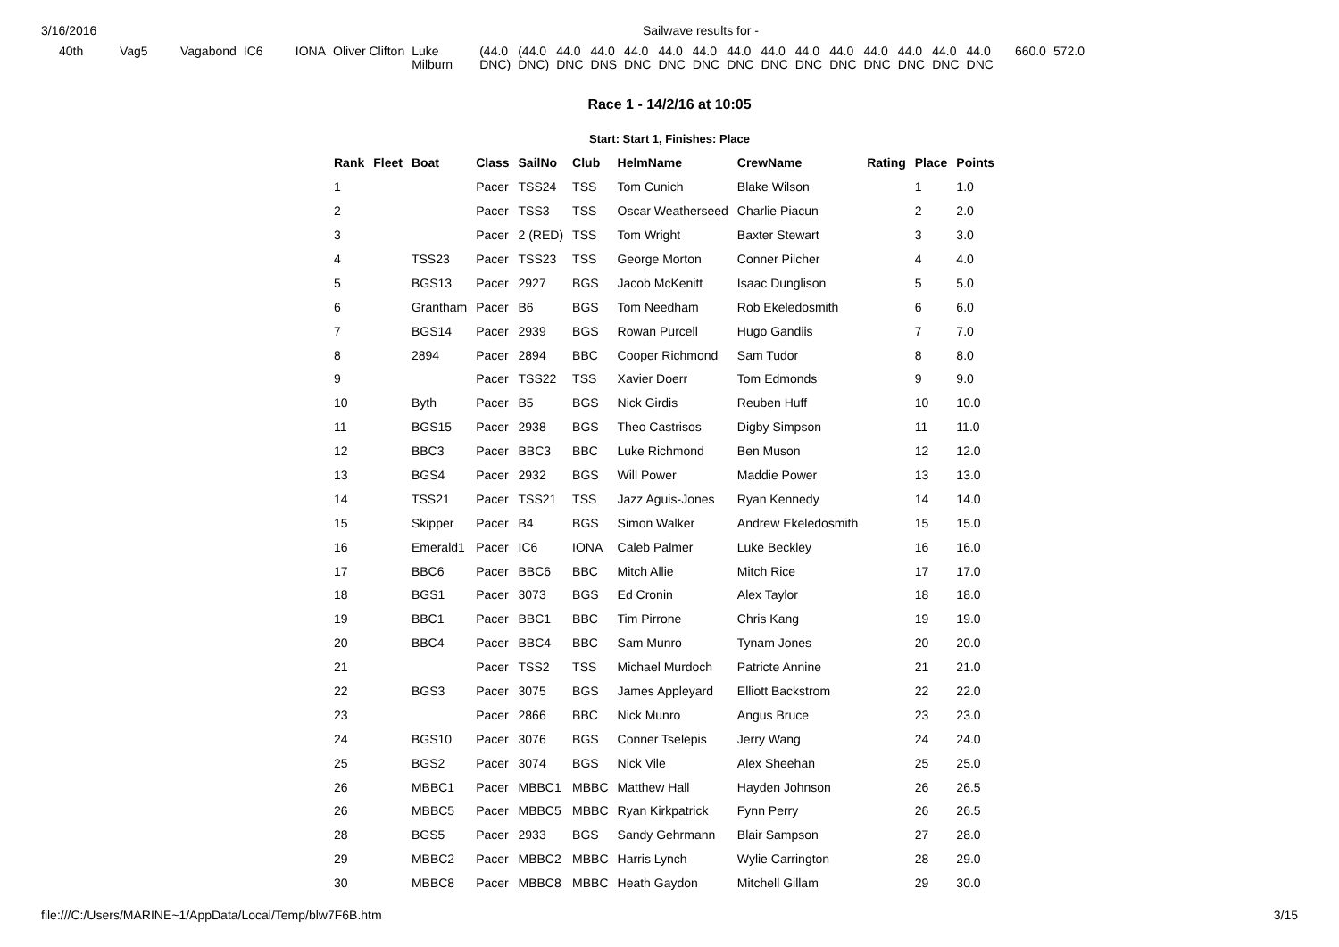3/16/2016 Sailwave results for -
| 40th | Vag5 | Vagabond | IC6 | IONA | Oliver Clifton | Luke Milburn | (44.0 DNC) | (44.0 DNC) | 44.0 DNC | 44.0 DNS | 44.0 DNC | 44.0 DNC | 44.0 DNC | 44.0 DNC | 44.0 DNC | 44.0 DNC | 44.0 DNC | 44.0 DNC | 44.0 DNC | 44.0 DNC | 44.0 DNC | 660.0 | 572.0 |
Race 1 - 14/2/16 at 10:05
Start: Start 1, Finishes: Place
| Rank | Fleet | Boat | Class | SailNo | Club | HelmName | CrewName | Rating | Place | Points |
| --- | --- | --- | --- | --- | --- | --- | --- | --- | --- | --- |
| 1 | | | Pacer | TSS24 | TSS | Tom Cunich | Blake Wilson | | 1 | 1.0 |
| 2 | | | Pacer | TSS3 | TSS | Oscar Weatherseed | Charlie Piacun | | 2 | 2.0 |
| 3 | | | Pacer | 2 (RED) | TSS | Tom Wright | Baxter Stewart | | 3 | 3.0 |
| 4 | | TSS23 | Pacer | TSS23 | TSS | George Morton | Conner Pilcher | | 4 | 4.0 |
| 5 | | BGS13 | Pacer | 2927 | BGS | Jacob McKenitt | Isaac Dunglison | | 5 | 5.0 |
| 6 | | Grantham | Pacer | B6 | BGS | Tom Needham | Rob Ekeledosmith | | 6 | 6.0 |
| 7 | | BGS14 | Pacer | 2939 | BGS | Rowan Purcell | Hugo Gandiis | | 7 | 7.0 |
| 8 | | 2894 | Pacer | 2894 | BBC | Cooper Richmond | Sam Tudor | | 8 | 8.0 |
| 9 | | | Pacer | TSS22 | TSS | Xavier Doerr | Tom Edmonds | | 9 | 9.0 |
| 10 | | Byth | Pacer | B5 | BGS | Nick Girdis | Reuben Huff | | 10 | 10.0 |
| 11 | | BGS15 | Pacer | 2938 | BGS | Theo Castrisos | Digby Simpson | | 11 | 11.0 |
| 12 | | BBC3 | Pacer | BBC3 | BBC | Luke Richmond | Ben Muson | | 12 | 12.0 |
| 13 | | BGS4 | Pacer | 2932 | BGS | Will Power | Maddie Power | | 13 | 13.0 |
| 14 | | TSS21 | Pacer | TSS21 | TSS | Jazz Aguis-Jones | Ryan Kennedy | | 14 | 14.0 |
| 15 | | Skipper | Pacer | B4 | BGS | Simon Walker | Andrew Ekeledosmith | | 15 | 15.0 |
| 16 | | Emerald1 | Pacer | IC6 | IONA | Caleb Palmer | Luke Beckley | | 16 | 16.0 |
| 17 | | BBC6 | Pacer | BBC6 | BBC | Mitch Allie | Mitch Rice | | 17 | 17.0 |
| 18 | | BGS1 | Pacer | 3073 | BGS | Ed Cronin | Alex Taylor | | 18 | 18.0 |
| 19 | | BBC1 | Pacer | BBC1 | BBC | Tim Pirrone | Chris Kang | | 19 | 19.0 |
| 20 | | BBC4 | Pacer | BBC4 | BBC | Sam Munro | Tynam Jones | | 20 | 20.0 |
| 21 | | | Pacer | TSS2 | TSS | Michael Murdoch | Patricte Annine | | 21 | 21.0 |
| 22 | | BGS3 | Pacer | 3075 | BGS | James Appleyard | Elliott Backstrom | | 22 | 22.0 |
| 23 | | | Pacer | 2866 | BBC | Nick Munro | Angus Bruce | | 23 | 23.0 |
| 24 | | BGS10 | Pacer | 3076 | BGS | Conner Tselepis | Jerry Wang | | 24 | 24.0 |
| 25 | | BGS2 | Pacer | 3074 | BGS | Nick Vile | Alex Sheehan | | 25 | 25.0 |
| 26 | | MBBC1 | Pacer | MBBC1 | MBBC | Matthew Hall | Hayden Johnson | | 26 | 26.5 |
| 26 | | MBBC5 | Pacer | MBBC5 | MBBC | Ryan Kirkpatrick | Fynn Perry | | 26 | 26.5 |
| 28 | | BGS5 | Pacer | 2933 | BGS | Sandy Gehrmann | Blair Sampson | | 27 | 28.0 |
| 29 | | MBBC2 | Pacer | MBBC2 | MBBC | Harris Lynch | Wylie Carrington | | 28 | 29.0 |
| 30 | | MBBC8 | Pacer | MBBC8 | MBBC | Heath Gaydon | Mitchell Gillam | | 29 | 30.0 |
file:///C:/Users/MARINE~1/AppData/Local/Temp/blw7F6B.htm 3/15